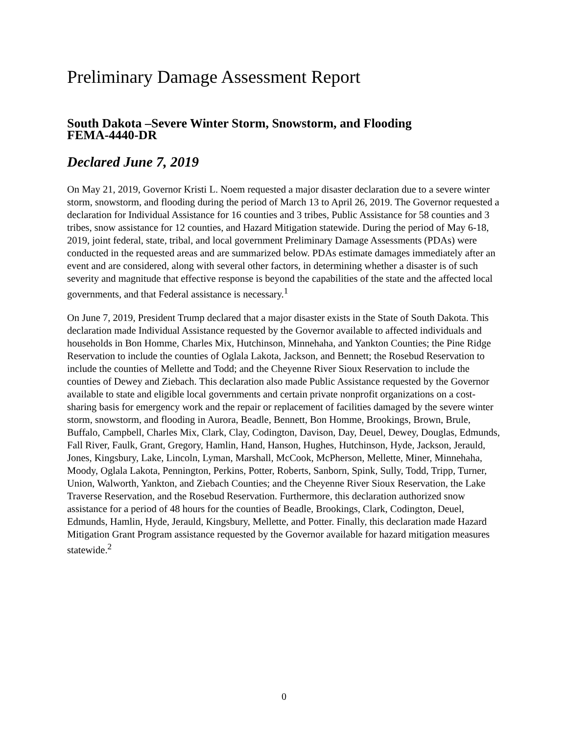Preliminary Damage Assessment Report
South Dakota –Severe Winter Storm, Snowstorm, and Flooding
FEMA-4440-DR
Declared June 7, 2019
On May 21, 2019, Governor Kristi L. Noem requested a major disaster declaration due to a severe winter storm, snowstorm, and flooding during the period of March 13 to April 26, 2019. The Governor requested a declaration for Individual Assistance for 16 counties and 3 tribes, Public Assistance for 58 counties and 3 tribes, snow assistance for 12 counties, and Hazard Mitigation statewide. During the period of May 6-18, 2019, joint federal, state, tribal, and local government Preliminary Damage Assessments (PDAs) were conducted in the requested areas and are summarized below. PDAs estimate damages immediately after an event and are considered, along with several other factors, in determining whether a disaster is of such severity and magnitude that effective response is beyond the capabilities of the state and the affected local governments, and that Federal assistance is necessary.<sup>1</sup>
On June 7, 2019, President Trump declared that a major disaster exists in the State of South Dakota. This declaration made Individual Assistance requested by the Governor available to affected individuals and households in Bon Homme, Charles Mix, Hutchinson, Minnehaha, and Yankton Counties; the Pine Ridge Reservation to include the counties of Oglala Lakota, Jackson, and Bennett; the Rosebud Reservation to include the counties of Mellette and Todd; and the Cheyenne River Sioux Reservation to include the counties of Dewey and Ziebach. This declaration also made Public Assistance requested by the Governor available to state and eligible local governments and certain private nonprofit organizations on a cost-sharing basis for emergency work and the repair or replacement of facilities damaged by the severe winter storm, snowstorm, and flooding in Aurora, Beadle, Bennett, Bon Homme, Brookings, Brown, Brule, Buffalo, Campbell, Charles Mix, Clark, Clay, Codington, Davison, Day, Deuel, Dewey, Douglas, Edmunds, Fall River, Faulk, Grant, Gregory, Hamlin, Hand, Hanson, Hughes, Hutchinson, Hyde, Jackson, Jerauld, Jones, Kingsbury, Lake, Lincoln, Lyman, Marshall, McCook, McPherson, Mellette, Miner, Minnehaha, Moody, Oglala Lakota, Pennington, Perkins, Potter, Roberts, Sanborn, Spink, Sully, Todd, Tripp, Turner, Union, Walworth, Yankton, and Ziebach Counties; and the Cheyenne River Sioux Reservation, the Lake Traverse Reservation, and the Rosebud Reservation. Furthermore, this declaration authorized snow assistance for a period of 48 hours for the counties of Beadle, Brookings, Clark, Codington, Deuel, Edmunds, Hamlin, Hyde, Jerauld, Kingsbury, Mellette, and Potter. Finally, this declaration made Hazard Mitigation Grant Program assistance requested by the Governor available for hazard mitigation measures statewide.<sup>2</sup>
0